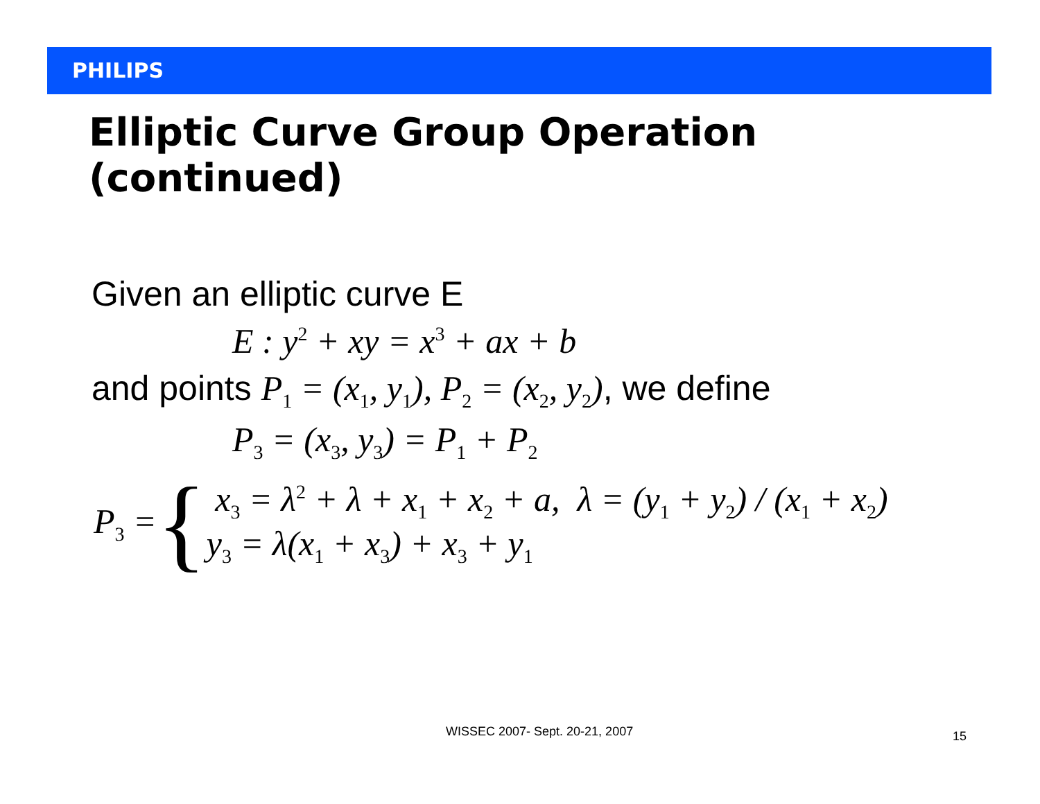PHILIPS
Elliptic Curve Group Operation
(continued)
Given an elliptic curve E
E : y<sup>2</sup> + xy = x<sup>3</sup> + ax + b
and points P<sub>1</sub> = (x<sub>1</sub>, y<sub>1</sub>), P<sub>2</sub> = (x<sub>2</sub>, y<sub>2</sub>), we define
P<sub>3</sub> = (x<sub>3</sub>, y<sub>3</sub>) = P<sub>1</sub> + P<sub>2</sub>
P<sub>3</sub> = {
x<sub>3</sub> = λ<sup>2</sup> + λ + x<sub>1</sub> + x<sub>2</sub> + a, λ = (y<sub>1</sub> + y<sub>2</sub>) / (x<sub>1</sub> + x<sub>2</sub>)
y<sub>3</sub> = λ(x<sub>1</sub> + x<sub>3</sub>) + x<sub>3</sub> + y<sub>1</sub>
WISSEC 2007- Sept. 20-21, 2007 15